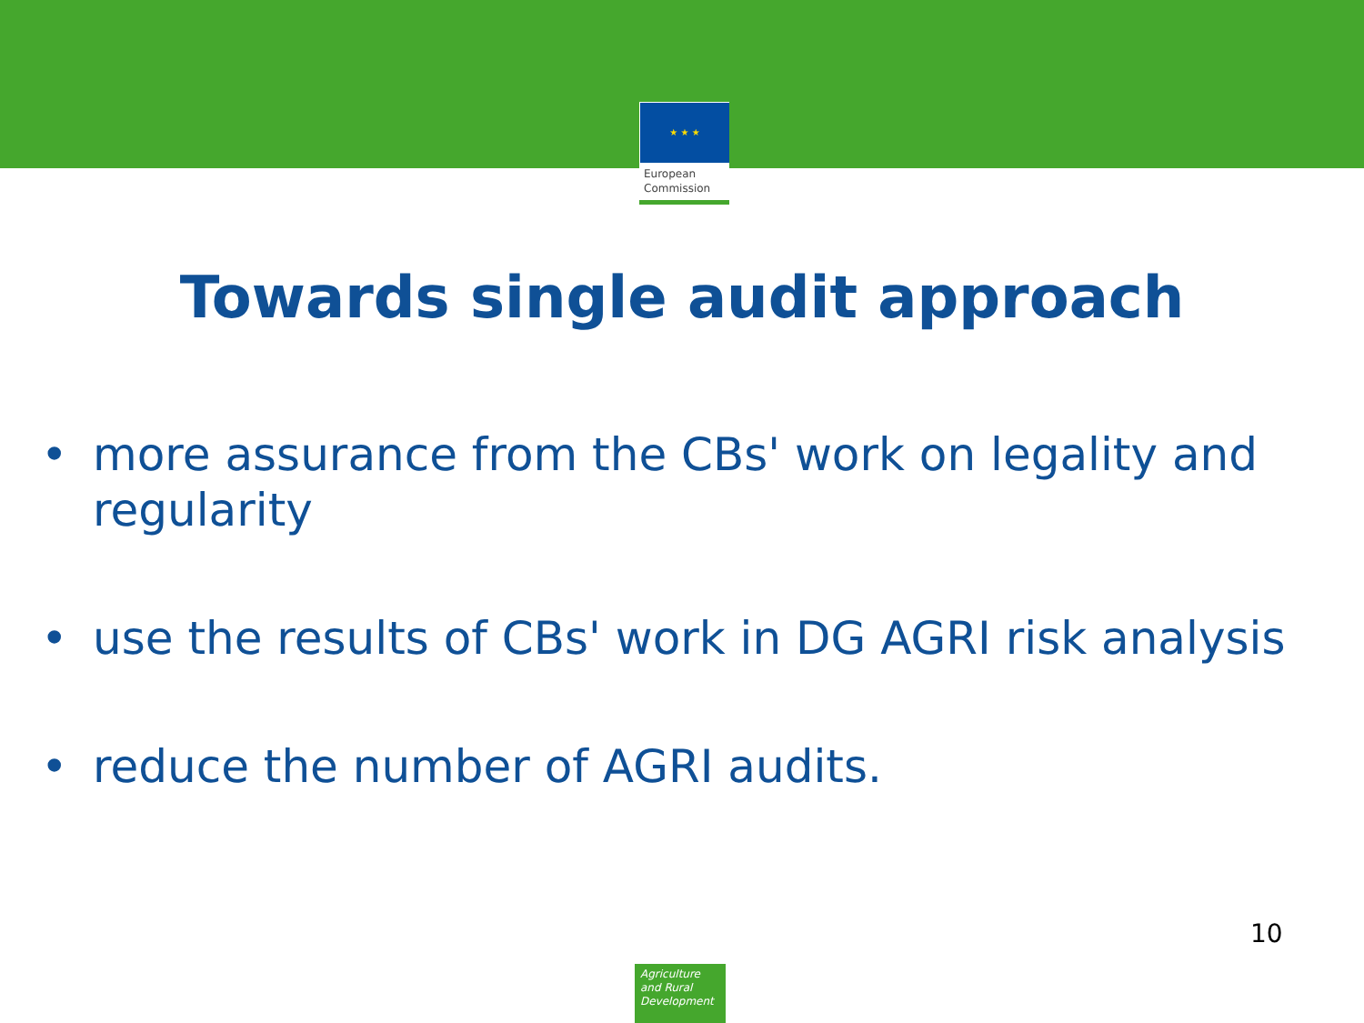★ ★ ★
European
Commission
Towards single audit approach
• more assurance from the CBs' work on legality and regularity
• use the results of CBs' work in DG AGRI risk analysis
• reduce the number of AGRI audits.
10
Agriculture
and Rural
Development